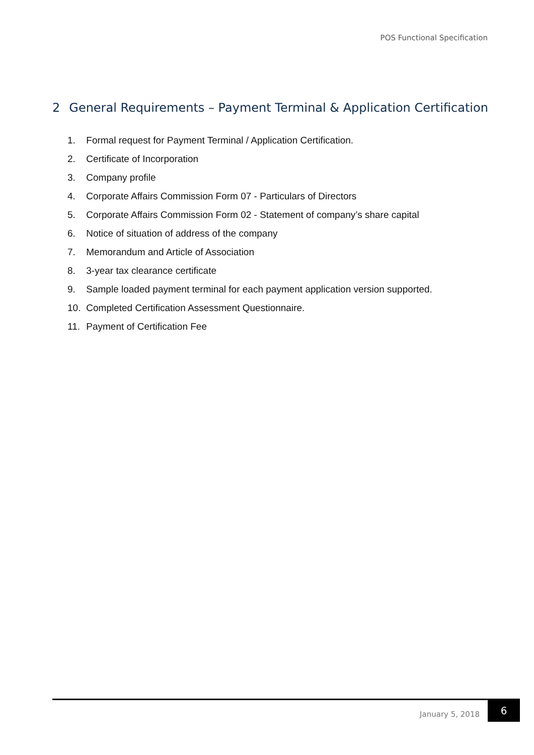POS Functional Specification
2 General Requirements – Payment Terminal & Application Certification
1. Formal request for Payment Terminal / Application Certification.
2. Certificate of Incorporation
3. Company profile
4. Corporate Affairs Commission Form 07 - Particulars of Directors
5. Corporate Affairs Commission Form 02 - Statement of company’s share capital
6. Notice of situation of address of the company
7. Memorandum and Article of Association
8. 3-year tax clearance certificate
9. Sample loaded payment terminal for each payment application version supported.
10. Completed Certification Assessment Questionnaire.
11. Payment of Certification Fee
January 5, 2018
6